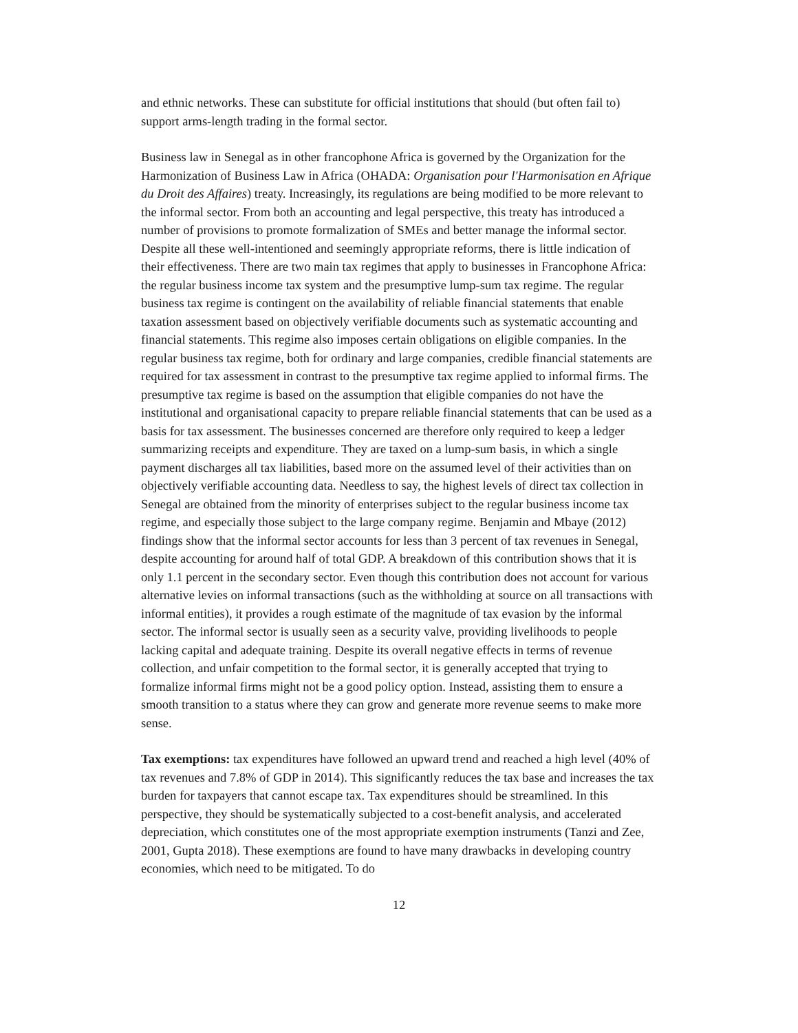and ethnic networks. These can substitute for official institutions that should (but often fail to) support arms-length trading in the formal sector.
Business law in Senegal as in other francophone Africa is governed by the Organization for the Harmonization of Business Law in Africa (OHADA: Organisation pour l'Harmonisation en Afrique du Droit des Affaires) treaty. Increasingly, its regulations are being modified to be more relevant to the informal sector. From both an accounting and legal perspective, this treaty has introduced a number of provisions to promote formalization of SMEs and better manage the informal sector. Despite all these well-intentioned and seemingly appropriate reforms, there is little indication of their effectiveness. There are two main tax regimes that apply to businesses in Francophone Africa: the regular business income tax system and the presumptive lump-sum tax regime. The regular business tax regime is contingent on the availability of reliable financial statements that enable taxation assessment based on objectively verifiable documents such as systematic accounting and financial statements. This regime also imposes certain obligations on eligible companies. In the regular business tax regime, both for ordinary and large companies, credible financial statements are required for tax assessment in contrast to the presumptive tax regime applied to informal firms. The presumptive tax regime is based on the assumption that eligible companies do not have the institutional and organisational capacity to prepare reliable financial statements that can be used as a basis for tax assessment. The businesses concerned are therefore only required to keep a ledger summarizing receipts and expenditure. They are taxed on a lump-sum basis, in which a single payment discharges all tax liabilities, based more on the assumed level of their activities than on objectively verifiable accounting data. Needless to say, the highest levels of direct tax collection in Senegal are obtained from the minority of enterprises subject to the regular business income tax regime, and especially those subject to the large company regime. Benjamin and Mbaye (2012) findings show that the informal sector accounts for less than 3 percent of tax revenues in Senegal, despite accounting for around half of total GDP. A breakdown of this contribution shows that it is only 1.1 percent in the secondary sector. Even though this contribution does not account for various alternative levies on informal transactions (such as the withholding at source on all transactions with informal entities), it provides a rough estimate of the magnitude of tax evasion by the informal sector. The informal sector is usually seen as a security valve, providing livelihoods to people lacking capital and adequate training. Despite its overall negative effects in terms of revenue collection, and unfair competition to the formal sector, it is generally accepted that trying to formalize informal firms might not be a good policy option. Instead, assisting them to ensure a smooth transition to a status where they can grow and generate more revenue seems to make more sense.
Tax exemptions: tax expenditures have followed an upward trend and reached a high level (40% of tax revenues and 7.8% of GDP in 2014). This significantly reduces the tax base and increases the tax burden for taxpayers that cannot escape tax. Tax expenditures should be streamlined. In this perspective, they should be systematically subjected to a cost-benefit analysis, and accelerated depreciation, which constitutes one of the most appropriate exemption instruments (Tanzi and Zee, 2001, Gupta 2018). These exemptions are found to have many drawbacks in developing country economies, which need to be mitigated. To do
12